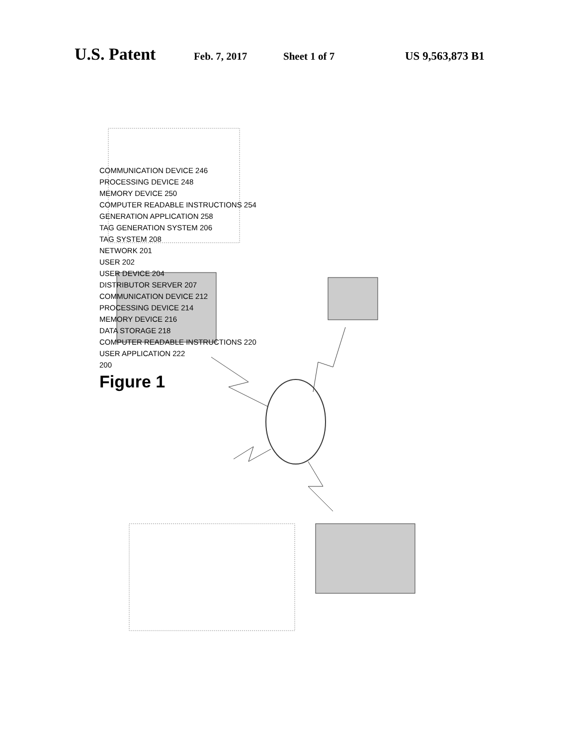U.S. Patent
Feb. 7, 2017 Sheet 1 of 7 US 9,563,873 B1
COMMUNICATION DEVICE 246
PROCESSING DEVICE 248
MEMORY DEVICE 250
COMPUTER READABLE INSTRUCTIONS 254
GENERATION APPLICATION 258
TAG GENERATION SYSTEM 206
TAG SYSTEM 208
NETWORK 201
USER 202
USER DEVICE 204
DISTRIBUTOR SERVER 207
COMMUNICATION DEVICE 212
PROCESSING DEVICE 214
MEMORY DEVICE 216
DATA STORAGE 218
COMPUTER READABLE INSTRUCTIONS 220
USER APPLICATION 222
200
Figure 1